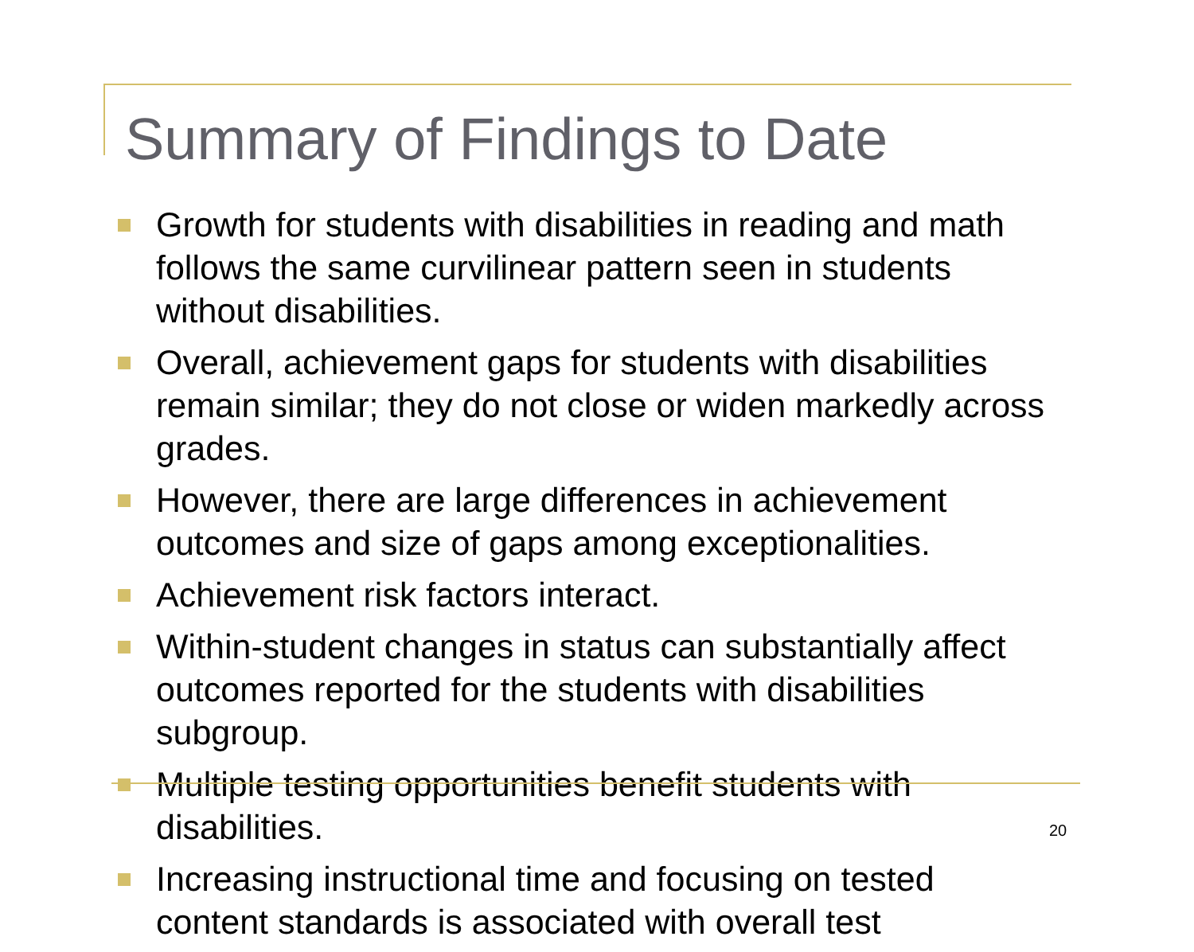Summary of Findings to Date
Growth for students with disabilities in reading and math follows the same curvilinear pattern seen in students without disabilities.
Overall, achievement gaps for students with disabilities remain similar; they do not close or widen markedly across grades.
However, there are large differences in achievement outcomes and size of gaps among exceptionalities.
Achievement risk factors interact.
Within-student changes in status can substantially affect outcomes reported for the students with disabilities subgroup.
Multiple testing opportunities benefit students with disabilities.
Increasing instructional time and focusing on tested content standards is associated with overall test
20